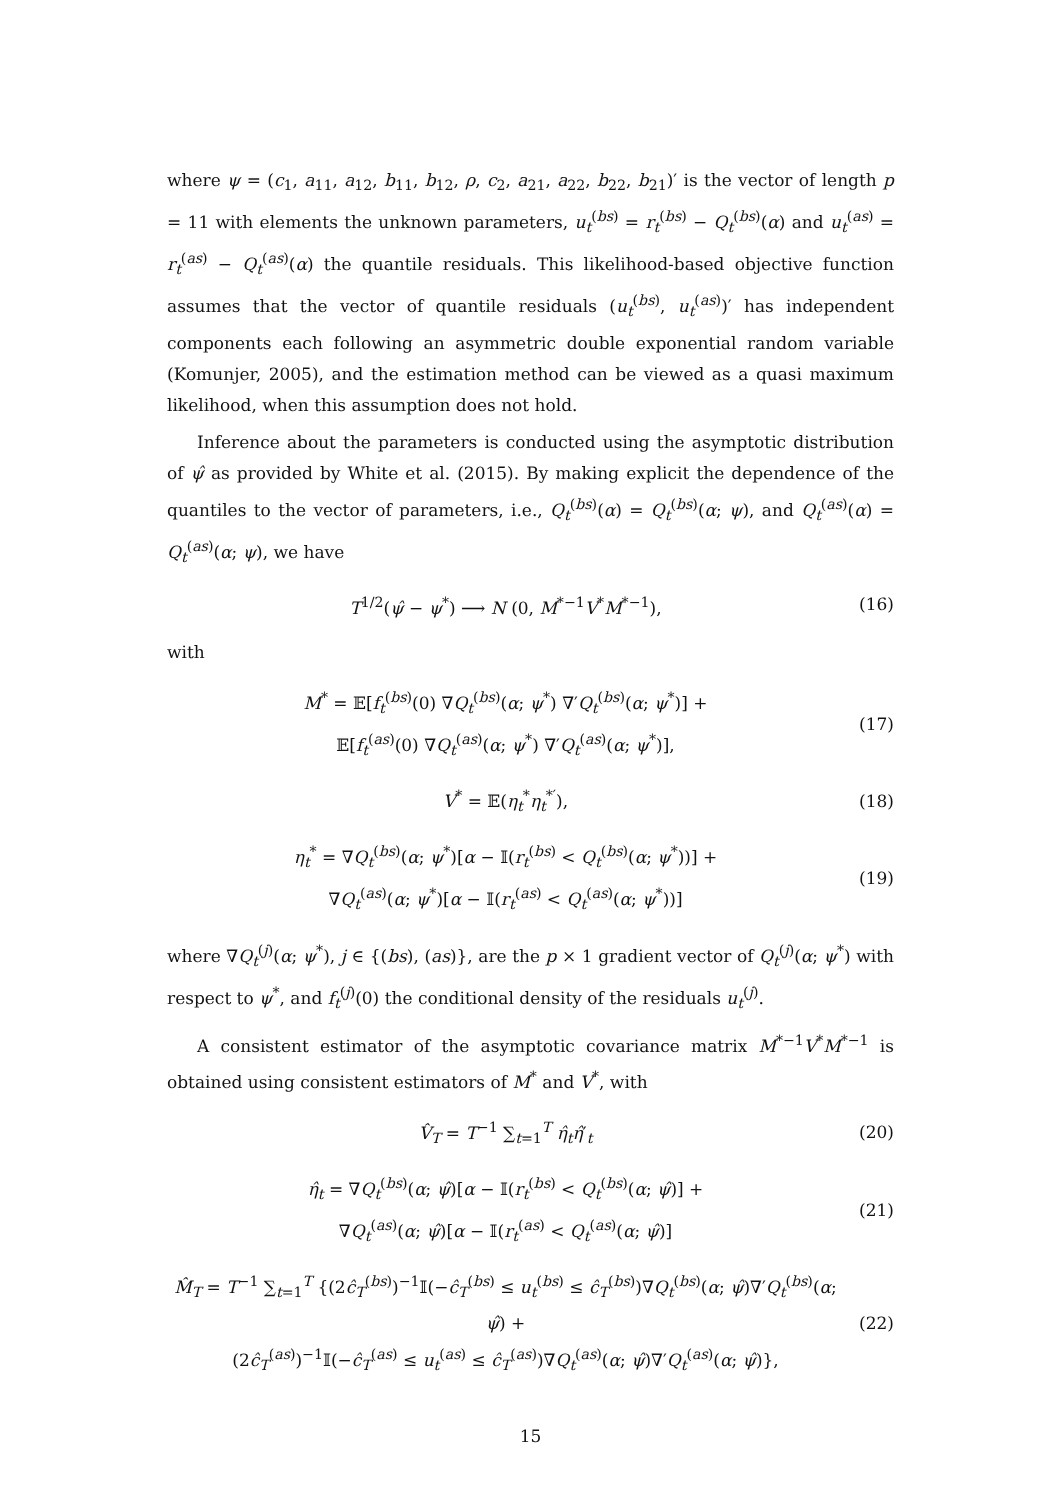where ψ = (c<sub>1</sub>, a<sub>11</sub>, a<sub>12</sub>, b<sub>11</sub>, b<sub>12</sub>, ρ, c<sub>2</sub>, a<sub>21</sub>, a<sub>22</sub>, b<sub>22</sub>, b<sub>21</sub>)′ is the vector of length p = 11 with elements the unknown parameters, u<sub>t</sub><sup>(bs)</sup> = r<sub>t</sub><sup>(bs)</sup> − Q<sub>t</sub><sup>(bs)</sup>(α) and u<sub>t</sub><sup>(as)</sup> = r<sub>t</sub><sup>(as)</sup> − Q<sub>t</sub><sup>(as)</sup>(α) the quantile residuals. This likelihood-based objective function assumes that the vector of quantile residuals (u<sub>t</sub><sup>(bs)</sup>, u<sub>t</sub><sup>(as)</sup>)′ has independent components each following an asymmetric double exponential random variable (Komunjer, 2005), and the estimation method can be viewed as a quasi maximum likelihood, when this assumption does not hold.
Inference about the parameters is conducted using the asymptotic distribution of ψ̂ as provided by White et al. (2015). By making explicit the dependence of the quantiles to the vector of parameters, i.e., Q<sub>t</sub><sup>(bs)</sup>(α) = Q<sub>t</sub><sup>(bs)</sup>(α; ψ), and Q<sub>t</sub><sup>(as)</sup>(α) = Q<sub>t</sub><sup>(as)</sup>(α; ψ), we have
T<sup>1/2</sup>(ψ̂ − ψ<sup>*</sup>) ⟶ N (0, M<sup>*−1</sup>V<sup>*</sup>M<sup>*−1</sup>),
(16)
with
M<sup>*</sup> = 𝔼[f<sub>t</sub><sup>(bs)</sup>(0) ∇Q<sub>t</sub><sup>(bs)</sup>(α; ψ<sup>*</sup>) ∇′Q<sub>t</sub><sup>(bs)</sup>(α; ψ<sup>*</sup>)] +
𝔼[f<sub>t</sub><sup>(as)</sup>(0) ∇Q<sub>t</sub><sup>(as)</sup>(α; ψ<sup>*</sup>) ∇′Q<sub>t</sub><sup>(as)</sup>(α; ψ<sup>*</sup>)],
(17)
V<sup>*</sup> = 𝔼(η<sub>t</sub><sup>*</sup>η<sub>t</sub><sup>*′</sup>), (18)
η<sub>t</sub><sup>*</sup> = ∇Q<sub>t</sub><sup>(bs)</sup>(α; ψ<sup>*</sup>)[α − 𝕀(r<sub>t</sub><sup>(bs)</sup> < Q<sub>t</sub><sup>(bs)</sup>(α; ψ<sup>*</sup>))] +
∇Q<sub>t</sub><sup>(as)</sup>(α; ψ<sup>*</sup>)[α − 𝕀(r<sub>t</sub><sup>(as)</sup> < Q<sub>t</sub><sup>(as)</sup>(α; ψ<sup>*</sup>))]
(19)
where ∇Q<sub>t</sub><sup>(j)</sup>(α; ψ<sup>*</sup>), j ∈ {(bs), (as)}, are the p × 1 gradient vector of Q<sub>t</sub><sup>(j)</sup>(α; ψ<sup>*</sup>) with respect to ψ<sup>*</sup>, and f<sub>t</sub><sup>(j)</sup>(0) the conditional density of the residuals u<sub>t</sub><sup>(j)</sup>.
A consistent estimator of the asymptotic covariance matrix M<sup>*−1</sup>V<sup>*</sup>M<sup>*−1</sup> is obtained using consistent estimators of M<sup>*</sup> and V<sup>*</sup>, with
V̂<sub>T</sub> = T<sup>−1</sup> ∑<sub>t=1</sub><sup>T</sup> η̂<sub>t</sub>η̂′<sub>t</sub> (20)
η̂<sub>t</sub> = ∇Q<sub>t</sub><sup>(bs)</sup>(α; ψ̂)[α − 𝕀(r<sub>t</sub><sup>(bs)</sup> < Q<sub>t</sub><sup>(bs)</sup>(α; ψ̂)] +
∇Q<sub>t</sub><sup>(as)</sup>(α; ψ̂)[α − 𝕀(r<sub>t</sub><sup>(as)</sup> < Q<sub>t</sub><sup>(as)</sup>(α; ψ̂)]
(21)
M̂<sub>T</sub> = T<sup>−1</sup> ∑<sub>t=1</sub><sup>T</sup> {(2ĉ<sub>T</sub><sup>(bs)</sup>)<sup>−1</sup>𝕀(−ĉ<sub>T</sub><sup>(bs)</sup> ≤ u<sub>t</sub><sup>(bs)</sup> ≤ ĉ<sub>T</sub><sup>(bs)</sup>)∇Q<sub>t</sub><sup>(bs)</sup>(α; ψ̂)∇′Q<sub>t</sub><sup>(bs)</sup>(α; ψ̂) +
(2ĉ<sub>T</sub><sup>(as)</sup>)<sup>−1</sup>𝕀(−ĉ<sub>T</sub><sup>(as)</sup> ≤ u<sub>t</sub><sup>(as)</sup> ≤ ĉ<sub>T</sub><sup>(as)</sup>)∇Q<sub>t</sub><sup>(as)</sup>(α; ψ̂)∇′Q<sub>t</sub><sup>(as)</sup>(α; ψ̂)},
(22)
15